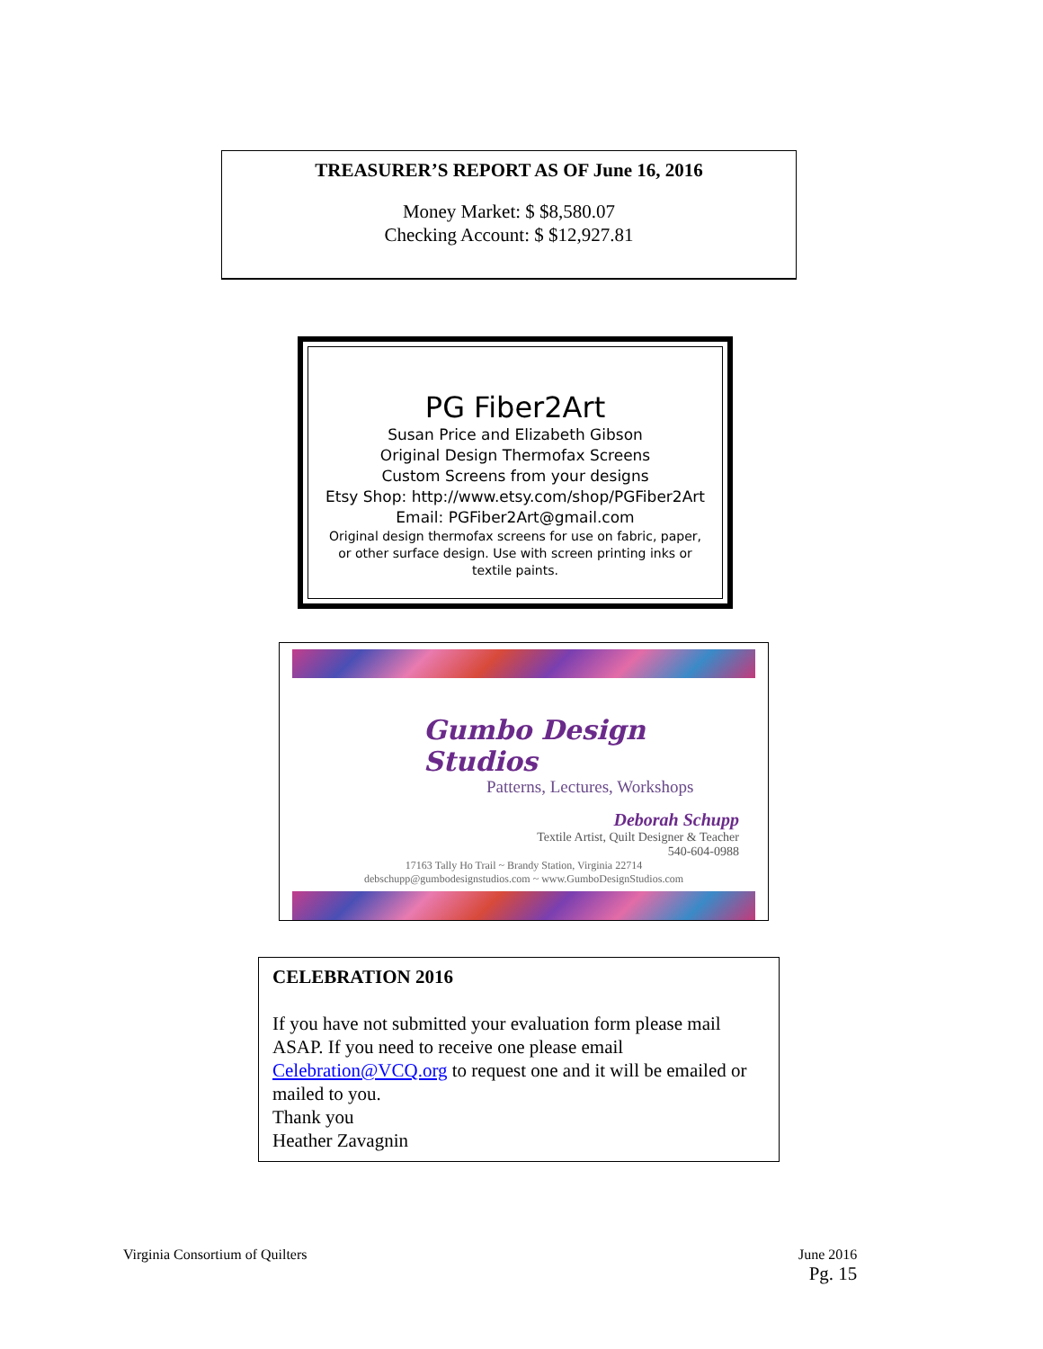TREASURER’S REPORT AS OF June 16, 2016
Money Market: $ $8,580.07
Checking Account: $ $12,927.81
PG Fiber2Art
Susan Price and Elizabeth Gibson
Original Design Thermofax Screens
Custom Screens from your designs
Etsy Shop: http://www.etsy.com/shop/PGFiber2Art
Email: PGFiber2Art@gmail.com
Original design thermofax screens for use on fabric, paper,
or other surface design. Use with screen printing inks or
textile paints.
Gumbo Design Studios
Patterns, Lectures, Workshops
Deborah Schupp
Textile Artist, Quilt Designer & Teacher
540-604-0988
17163 Tally Ho Trail ~ Brandy Station, Virginia 22714
debschupp@gumbodesignstudios.com ~ www.GumboDesignStudios.com
CELEBRATION 2016
If you have not submitted your evaluation form please mail ASAP. If you need to receive one please email Celebration@VCQ.org to request one and it will be emailed or mailed to you.
Thank you
Heather Zavagnin
Virginia Consortium of Quilters
June 2016
Pg. 15